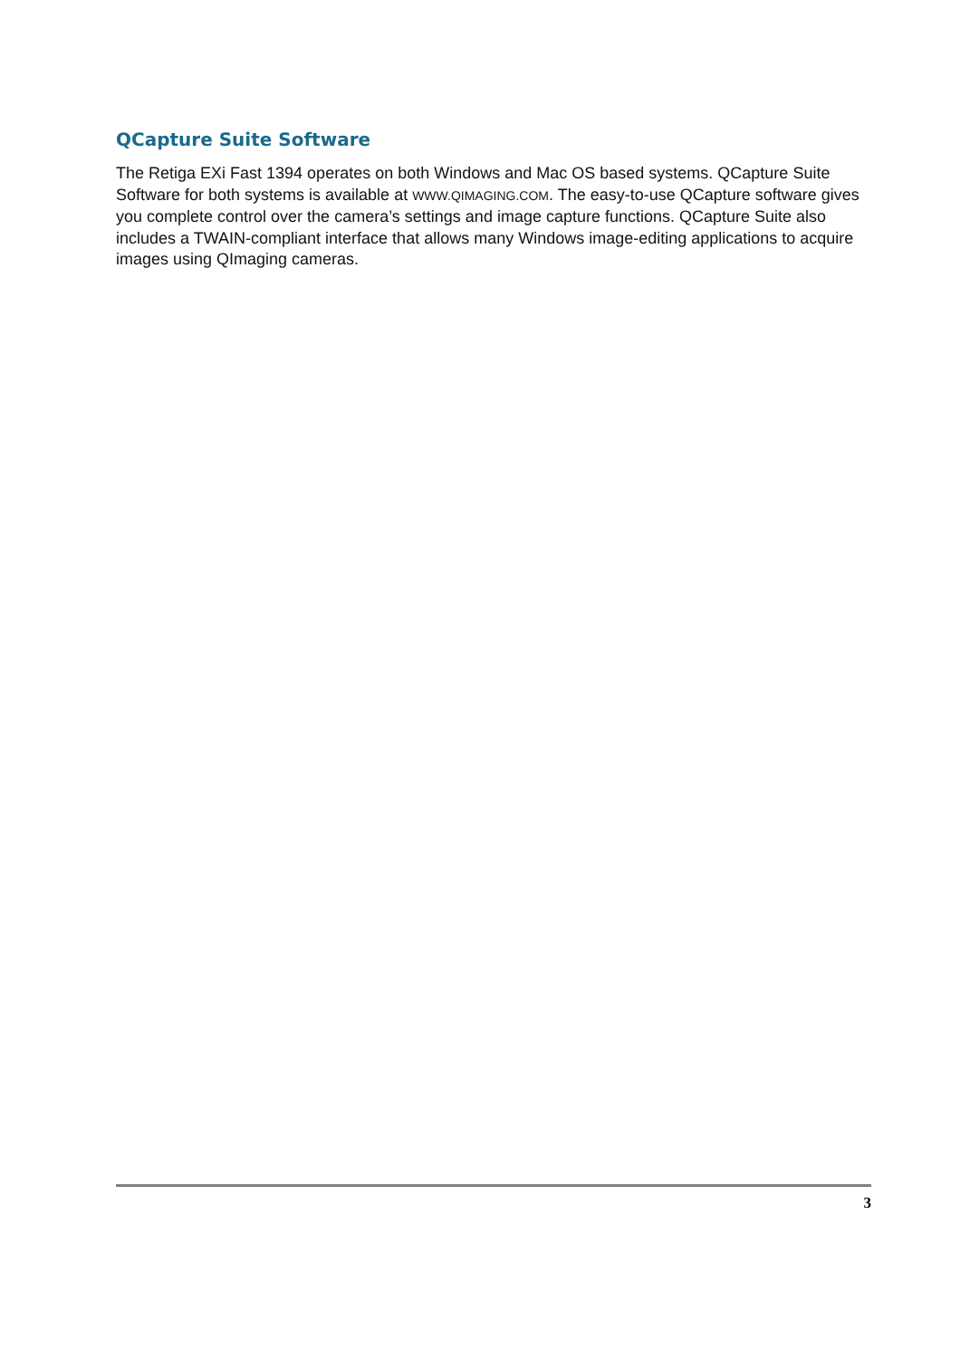QCapture Suite Software
The Retiga EXi Fast 1394 operates on both Windows and Mac OS based systems. QCapture Suite Software for both systems is available at WWW.QIMAGING.COM. The easy-to-use QCapture software gives you complete control over the camera’s settings and image capture functions. QCapture Suite also includes a TWAIN-compliant interface that allows many Windows image-editing applications to acquire images using QImaging cameras.
3